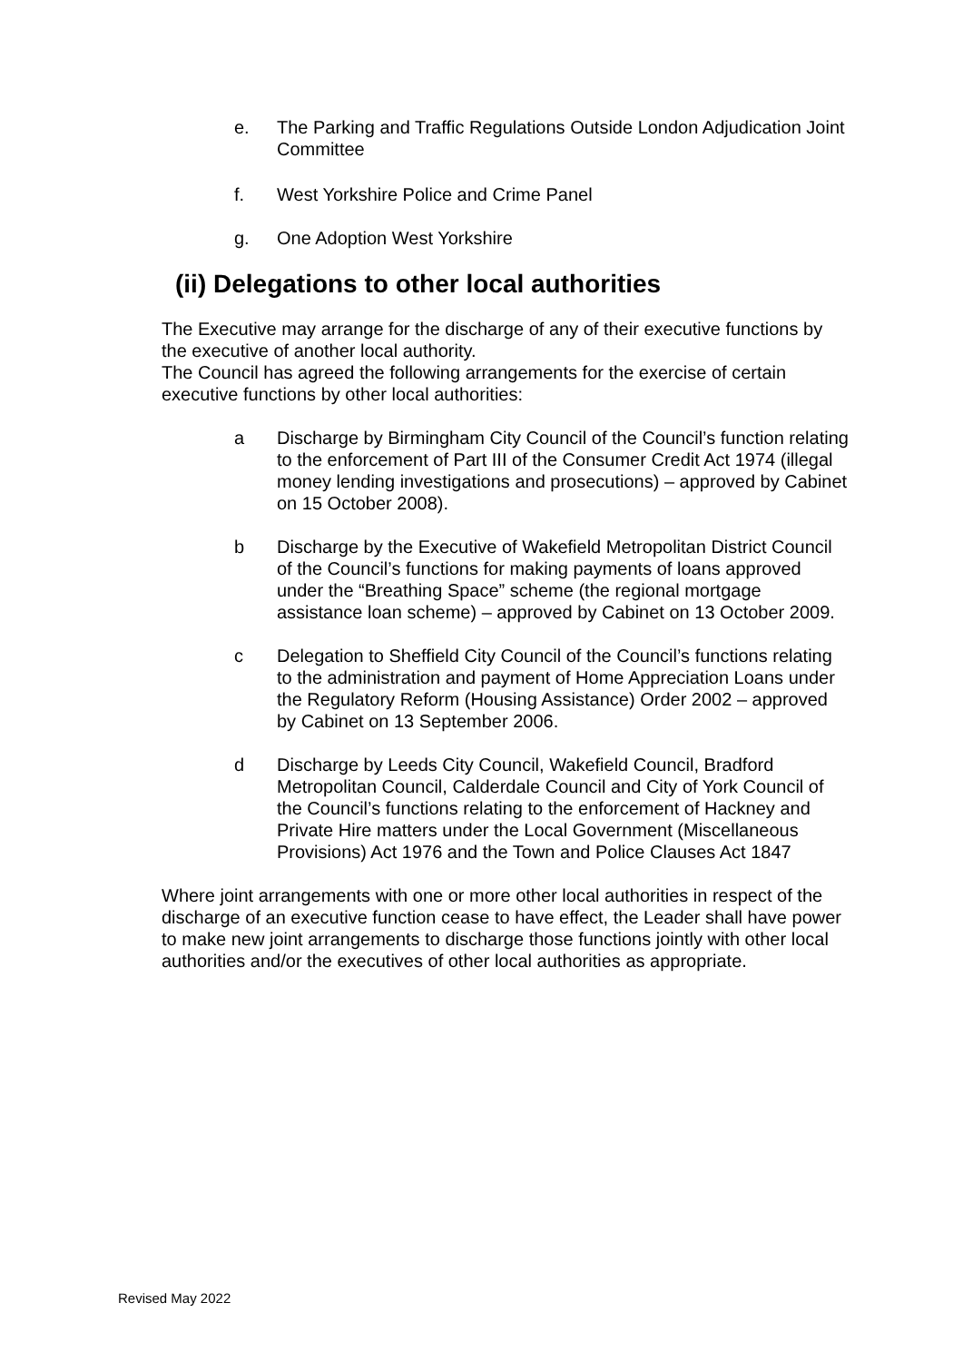e. The Parking and Traffic Regulations Outside London Adjudication Joint Committee
f. West Yorkshire Police and Crime Panel
g. One Adoption West Yorkshire
(ii) Delegations to other local authorities
The Executive may arrange for the discharge of any of their executive functions by the executive of another local authority.
The Council has agreed the following arrangements for the exercise of certain executive functions by other local authorities:
a Discharge by Birmingham City Council of the Council’s function relating to the enforcement of Part III of the Consumer Credit Act 1974 (illegal money lending investigations and prosecutions) – approved by Cabinet on 15 October 2008).
b Discharge by the Executive of Wakefield Metropolitan District Council of the Council’s functions for making payments of loans approved under the “Breathing Space” scheme (the regional mortgage assistance loan scheme) – approved by Cabinet on 13 October 2009.
c Delegation to Sheffield City Council of the Council’s functions relating to the administration and payment of Home Appreciation Loans under the Regulatory Reform (Housing Assistance) Order 2002 – approved by Cabinet on 13 September 2006.
d Discharge by Leeds City Council, Wakefield Council, Bradford Metropolitan Council, Calderdale Council and City of York Council of the Council’s functions relating to the enforcement of Hackney and Private Hire matters under the Local Government (Miscellaneous Provisions) Act 1976 and the Town and Police Clauses Act 1847
Where joint arrangements with one or more other local authorities in respect of the discharge of an executive function cease to have effect, the Leader shall have power to make new joint arrangements to discharge those functions jointly with other local authorities and/or the executives of other local authorities as appropriate.
Revised May 2022